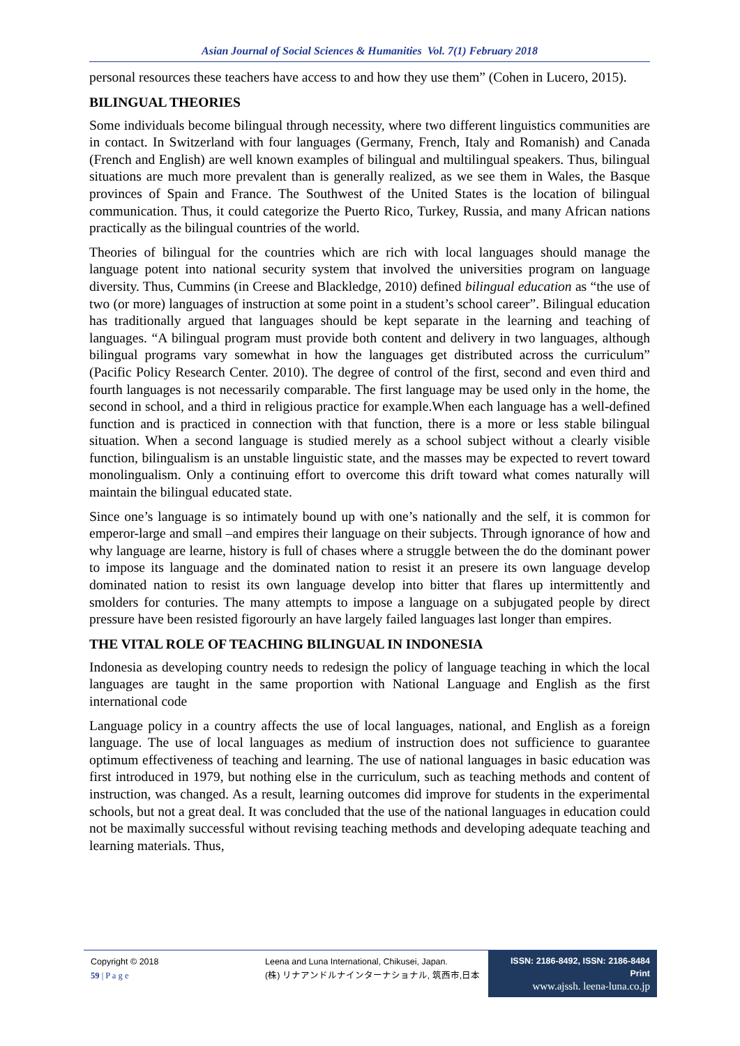Asian Journal of Social Sciences & Humanities Vol. 7(1) February 2018
personal resources these teachers have access to and how they use them” (Cohen in Lucero, 2015).
BILINGUAL THEORIES
Some individuals become bilingual through necessity, where two different linguistics communities are in contact. In Switzerland with four languages (Germany, French, Italy and Romanish) and Canada (French and English) are well known examples of bilingual and multilingual speakers. Thus, bilingual situations are much more prevalent than is generally realized, as we see them in Wales, the Basque provinces of Spain and France. The Southwest of the United States is the location of bilingual communication. Thus, it could categorize the Puerto Rico, Turkey, Russia, and many African nations practically as the bilingual countries of the world.
Theories of bilingual for the countries which are rich with local languages should manage the language potent into national security system that involved the universities program on language diversity. Thus, Cummins (in Creese and Blackledge, 2010) defined bilingual education as “the use of two (or more) languages of instruction at some point in a student’s school career”. Bilingual education has traditionally argued that languages should be kept separate in the learning and teaching of languages. “A bilingual program must provide both content and delivery in two languages, although bilingual programs vary somewhat in how the languages get distributed across the curriculum” (Pacific Policy Research Center. 2010). The degree of control of the first, second and even third and fourth languages is not necessarily comparable. The first language may be used only in the home, the second in school, and a third in religious practice for example.When each language has a well-defined function and is practiced in connection with that function, there is a more or less stable bilingual situation. When a second language is studied merely as a school subject without a clearly visible function, bilingualism is an unstable linguistic state, and the masses may be expected to revert toward monolingualism. Only a continuing effort to overcome this drift toward what comes naturally will maintain the bilingual educated state.
Since one’s language is so intimately bound up with one’s nationally and the self, it is common for emperor-large and small –and empires their language on their subjects. Through ignorance of how and why language are learne, history is full of chases where a struggle between the do the dominant power to impose its language and the dominated nation to resist it an presere its own language develop dominated nation to resist its own language develop into bitter that flares up intermittently and smolders for conturies. The many attempts to impose a language on a subjugated people by direct pressure have been resisted figorourly an have largely failed languages last longer than empires.
THE VITAL ROLE OF TEACHING BILINGUAL IN INDONESIA
Indonesia as developing country needs to redesign the policy of language teaching in which the local languages are taught in the same proportion with National Language and English as the first international code
Language policy in a country affects the use of local languages, national, and English as a foreign language. The use of local languages as medium of instruction does not sufficience to guarantee optimum effectiveness of teaching and learning. The use of national languages in basic education was first introduced in 1979, but nothing else in the curriculum, such as teaching methods and content of instruction, was changed. As a result, learning outcomes did improve for students in the experimental schools, but not a great deal. It was concluded that the use of the national languages in education could not be maximally successful without revising teaching methods and developing adequate teaching and learning materials. Thus,
Copyright © 2018
59 | P a g e
Leena and Luna International, Chikusei, Japan.
(株) リナアンドルナインターナショナル, 筑西市,日本
ISSN: 2186-8492, ISSN: 2186-8484 Print
www.ajssh. leena-luna.co.jp